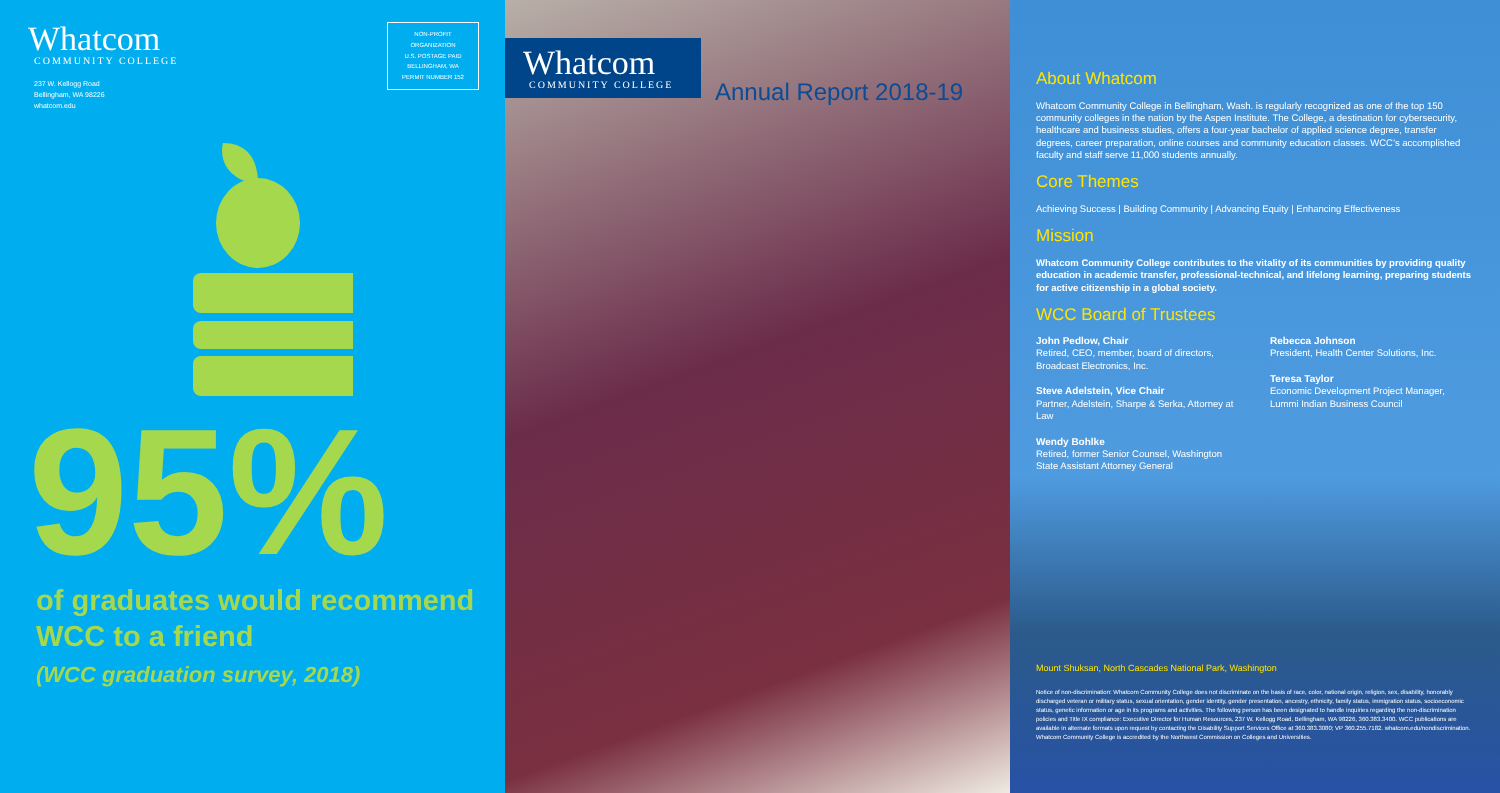Whatcom
COMMUNITY COLLEGE
237 W. Kellogg Road
Bellingham, WA 98226
whatcom.edu
NON-PROFIT
ORGANIZATION
U.S. POSTAGE PAID
BELLINGHAM, WA
PERMIT NUMBER 152
95%
of graduates would recommend
WCC to a friend
(WCC graduation survey, 2018)
Whatcom
COMMUNITY COLLEGE
Annual Report 2018-19
About Whatcom
Whatcom Community College in Bellingham, Wash. is regularly recognized as one of the top 150 community colleges in the nation by the Aspen Institute. The College, a destination for cybersecurity, healthcare and business studies, offers a four-year bachelor of applied science degree, transfer degrees, career preparation, online courses and community education classes. WCC’s accomplished faculty and staff serve 11,000 students annually.
Core Themes
Achieving Success | Building Community | Advancing Equity | Enhancing Effectiveness
Mission
Whatcom Community College contributes to the vitality of its communities by providing quality education in academic transfer, professional-technical, and lifelong learning, preparing students for active citizenship in a global society.
WCC Board of Trustees
John Pedlow, Chair
Retired, CEO, member, board of directors, Broadcast Electronics, Inc.
Steve Adelstein, Vice Chair
Partner, Adelstein, Sharpe & Serka, Attorney at Law
Wendy Bohlke
Retired, former Senior Counsel, Washington State Assistant Attorney General
Rebecca Johnson
President, Health Center Solutions, Inc.
Teresa Taylor
Economic Development Project Manager, Lummi Indian Business Council
Mount Shuksan, North Cascades National Park, Washington
Notice of non-discrimination: Whatcom Community College does not discriminate on the basis of race, color, national origin, religion, sex, disability, honorably discharged veteran or military status, sexual orientation, gender identity, gender presentation, ancestry, ethnicity, family status, immigration status, socioeconomic status, genetic information or age in its programs and activities. The following person has been designated to handle inquiries regarding the non-discrimination policies and Title IX compliance: Executive Director for Human Resources, 237 W. Kellogg Road, Bellingham, WA 98226, 360.383.3400. WCC publications are available in alternate formats upon request by contacting the Disability Support Services Office at 360.383.3080; VP 360.255.7182. whatcom.edu/nondiscrimination. Whatcom Community College is accredited by the Northwest Commission on Colleges and Universities.